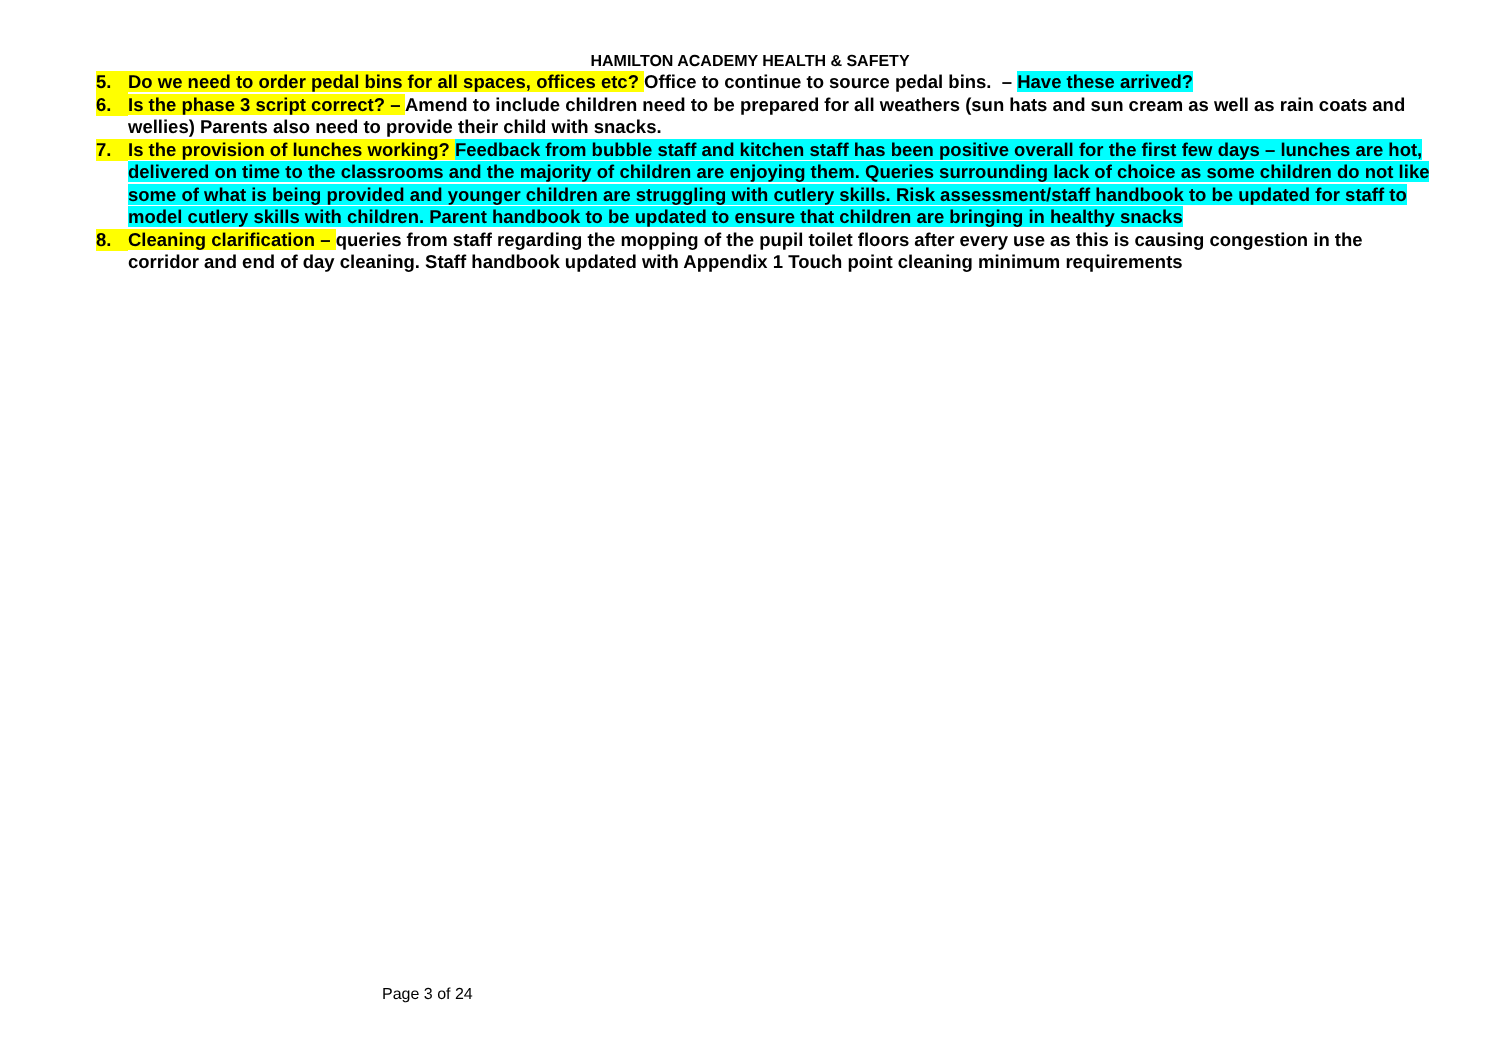HAMILTON ACADEMY HEALTH & SAFETY
5. Do we need to order pedal bins for all spaces, offices etc? Office to continue to source pedal bins. – Have these arrived?
6. Is the phase 3 script correct? – Amend to include children need to be prepared for all weathers (sun hats and sun cream as well as rain coats and wellies) Parents also need to provide their child with snacks.
7. Is the provision of lunches working? Feedback from bubble staff and kitchen staff has been positive overall for the first few days – lunches are hot, delivered on time to the classrooms and the majority of children are enjoying them. Queries surrounding lack of choice as some children do not like some of what is being provided and younger children are struggling with cutlery skills. Risk assessment/staff handbook to be updated for staff to model cutlery skills with children. Parent handbook to be updated to ensure that children are bringing in healthy snacks
8. Cleaning clarification – queries from staff regarding the mopping of the pupil toilet floors after every use as this is causing congestion in the corridor and end of day cleaning. Staff handbook updated with Appendix 1 Touch point cleaning minimum requirements
Page 3 of 24